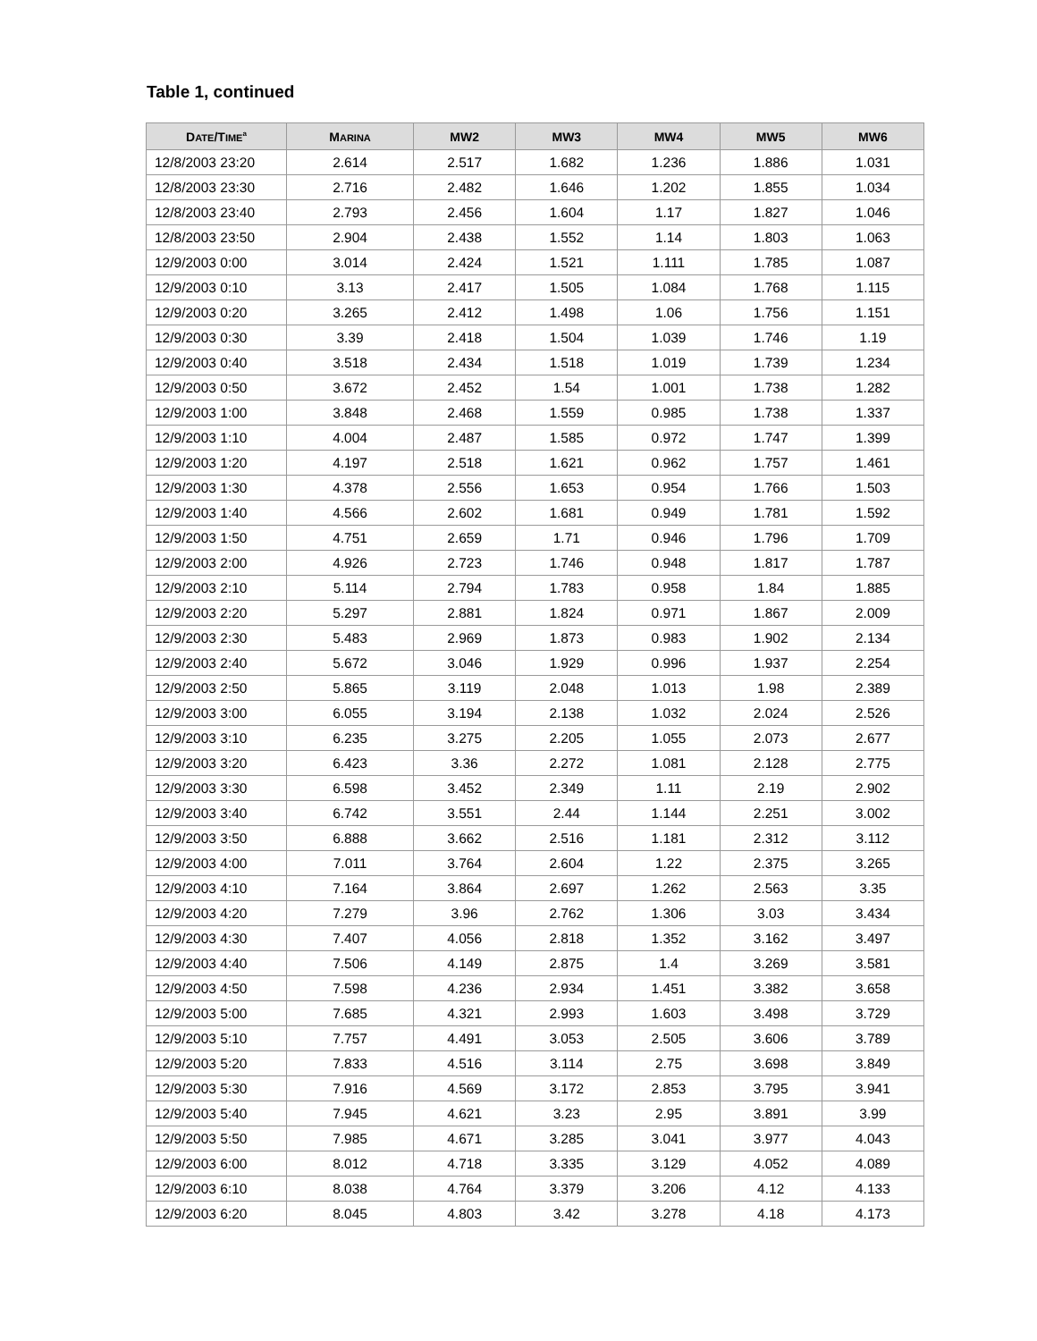Table 1, continued
| D ATE /T IME<sup>a</sup> | M ARINA | MW2 | MW3 | MW4 | MW5 | MW6 |
| --- | --- | --- | --- | --- | --- | --- |
| 12/8/2003 23:20 | 2.614 | 2.517 | 1.682 | 1.236 | 1.886 | 1.031 |
| 12/8/2003 23:30 | 2.716 | 2.482 | 1.646 | 1.202 | 1.855 | 1.034 |
| 12/8/2003 23:40 | 2.793 | 2.456 | 1.604 | 1.17 | 1.827 | 1.046 |
| 12/8/2003 23:50 | 2.904 | 2.438 | 1.552 | 1.14 | 1.803 | 1.063 |
| 12/9/2003 0:00 | 3.014 | 2.424 | 1.521 | 1.111 | 1.785 | 1.087 |
| 12/9/2003 0:10 | 3.13 | 2.417 | 1.505 | 1.084 | 1.768 | 1.115 |
| 12/9/2003 0:20 | 3.265 | 2.412 | 1.498 | 1.06 | 1.756 | 1.151 |
| 12/9/2003 0:30 | 3.39 | 2.418 | 1.504 | 1.039 | 1.746 | 1.19 |
| 12/9/2003 0:40 | 3.518 | 2.434 | 1.518 | 1.019 | 1.739 | 1.234 |
| 12/9/2003 0:50 | 3.672 | 2.452 | 1.54 | 1.001 | 1.738 | 1.282 |
| 12/9/2003 1:00 | 3.848 | 2.468 | 1.559 | 0.985 | 1.738 | 1.337 |
| 12/9/2003 1:10 | 4.004 | 2.487 | 1.585 | 0.972 | 1.747 | 1.399 |
| 12/9/2003 1:20 | 4.197 | 2.518 | 1.621 | 0.962 | 1.757 | 1.461 |
| 12/9/2003 1:30 | 4.378 | 2.556 | 1.653 | 0.954 | 1.766 | 1.503 |
| 12/9/2003 1:40 | 4.566 | 2.602 | 1.681 | 0.949 | 1.781 | 1.592 |
| 12/9/2003 1:50 | 4.751 | 2.659 | 1.71 | 0.946 | 1.796 | 1.709 |
| 12/9/2003 2:00 | 4.926 | 2.723 | 1.746 | 0.948 | 1.817 | 1.787 |
| 12/9/2003 2:10 | 5.114 | 2.794 | 1.783 | 0.958 | 1.84 | 1.885 |
| 12/9/2003 2:20 | 5.297 | 2.881 | 1.824 | 0.971 | 1.867 | 2.009 |
| 12/9/2003 2:30 | 5.483 | 2.969 | 1.873 | 0.983 | 1.902 | 2.134 |
| 12/9/2003 2:40 | 5.672 | 3.046 | 1.929 | 0.996 | 1.937 | 2.254 |
| 12/9/2003 2:50 | 5.865 | 3.119 | 2.048 | 1.013 | 1.98 | 2.389 |
| 12/9/2003 3:00 | 6.055 | 3.194 | 2.138 | 1.032 | 2.024 | 2.526 |
| 12/9/2003 3:10 | 6.235 | 3.275 | 2.205 | 1.055 | 2.073 | 2.677 |
| 12/9/2003 3:20 | 6.423 | 3.36 | 2.272 | 1.081 | 2.128 | 2.775 |
| 12/9/2003 3:30 | 6.598 | 3.452 | 2.349 | 1.11 | 2.19 | 2.902 |
| 12/9/2003 3:40 | 6.742 | 3.551 | 2.44 | 1.144 | 2.251 | 3.002 |
| 12/9/2003 3:50 | 6.888 | 3.662 | 2.516 | 1.181 | 2.312 | 3.112 |
| 12/9/2003 4:00 | 7.011 | 3.764 | 2.604 | 1.22 | 2.375 | 3.265 |
| 12/9/2003 4:10 | 7.164 | 3.864 | 2.697 | 1.262 | 2.563 | 3.35 |
| 12/9/2003 4:20 | 7.279 | 3.96 | 2.762 | 1.306 | 3.03 | 3.434 |
| 12/9/2003 4:30 | 7.407 | 4.056 | 2.818 | 1.352 | 3.162 | 3.497 |
| 12/9/2003 4:40 | 7.506 | 4.149 | 2.875 | 1.4 | 3.269 | 3.581 |
| 12/9/2003 4:50 | 7.598 | 4.236 | 2.934 | 1.451 | 3.382 | 3.658 |
| 12/9/2003 5:00 | 7.685 | 4.321 | 2.993 | 1.603 | 3.498 | 3.729 |
| 12/9/2003 5:10 | 7.757 | 4.491 | 3.053 | 2.505 | 3.606 | 3.789 |
| 12/9/2003 5:20 | 7.833 | 4.516 | 3.114 | 2.75 | 3.698 | 3.849 |
| 12/9/2003 5:30 | 7.916 | 4.569 | 3.172 | 2.853 | 3.795 | 3.941 |
| 12/9/2003 5:40 | 7.945 | 4.621 | 3.23 | 2.95 | 3.891 | 3.99 |
| 12/9/2003 5:50 | 7.985 | 4.671 | 3.285 | 3.041 | 3.977 | 4.043 |
| 12/9/2003 6:00 | 8.012 | 4.718 | 3.335 | 3.129 | 4.052 | 4.089 |
| 12/9/2003 6:10 | 8.038 | 4.764 | 3.379 | 3.206 | 4.12 | 4.133 |
| 12/9/2003 6:20 | 8.045 | 4.803 | 3.42 | 3.278 | 4.18 | 4.173 |